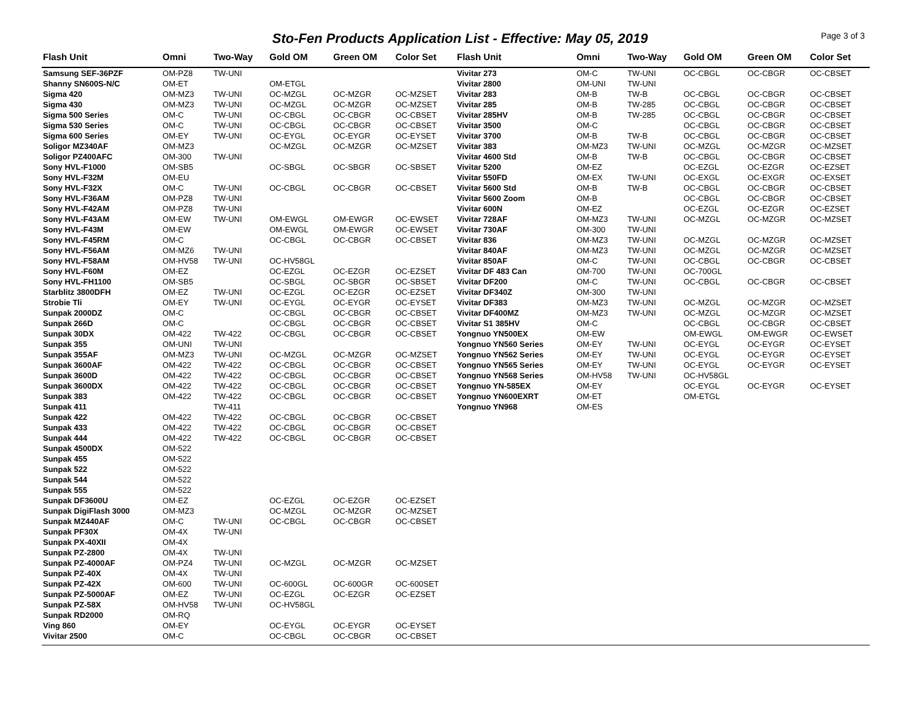Sto-Fen Products Application List - Effective: May 05, 2019
Page 3 of 3
| Flash Unit | Omni | Two-Way | Gold OM | Green OM | Color Set |
| --- | --- | --- | --- | --- | --- |
| Samsung SEF-36PZF | OM-PZ8 | TW-UNI | | | |
| Shanny SN600S-N/C | OM-ET | | OM-ETGL | | |
| Sigma 420 | OM-MZ3 | TW-UNI | OC-MZGL | OC-MZGR | OC-MZSET |
| Sigma 430 | OM-MZ3 | TW-UNI | OC-MZGL | OC-MZGR | OC-MZSET |
| Sigma 500 Series | OM-C | TW-UNI | OC-CBGL | OC-CBGR | OC-CBSET |
| Sigma 530 Series | OM-C | TW-UNI | OC-CBGL | OC-CBGR | OC-CBSET |
| Sigma 600 Series | OM-EY | TW-UNI | OC-EYGL | OC-EYGR | OC-EYSET |
| Soligor MZ340AF | OM-MZ3 | | OC-MZGL | OC-MZGR | OC-MZSET |
| Soligor PZ400AFC | OM-300 | TW-UNI | | | |
| Sony HVL-F1000 | OM-SB5 | | OC-SBGL | OC-SBGR | OC-SBSET |
| Sony HVL-F32M | OM-EU | | | | |
| Sony HVL-F32X | OM-C | TW-UNI | OC-CBGL | OC-CBGR | OC-CBSET |
| Sony HVL-F36AM | OM-PZ8 | TW-UNI | | | |
| Sony HVL-F42AM | OM-PZ8 | TW-UNI | | | |
| Sony HVL-F43AM | OM-EW | TW-UNI | OM-EWGL | OM-EWGR | OC-EWSET |
| Sony HVL-F43M | OM-EW | | OM-EWGL | OM-EWGR | OC-EWSET |
| Sony HVL-F45RM | OM-C | | OC-CBGL | OC-CBGR | OC-CBSET |
| Sony HVL-F56AM | OM-MZ6 | TW-UNI | | | |
| Sony HVL-F58AM | OM-HV58 | TW-UNI | OC-HV58GL | | |
| Sony HVL-F60M | OM-EZ | | OC-EZGL | OC-EZGR | OC-EZSET |
| Sony HVL-FH1100 | OM-SB5 | | OC-SBGL | OC-SBGR | OC-SBSET |
| Starblitz 3800DFH | OM-EZ | TW-UNI | OC-EZGL | OC-EZGR | OC-EZSET |
| Strobie Tli | OM-EY | TW-UNI | OC-EYGL | OC-EYGR | OC-EYSET |
| Sunpak 2000DZ | OM-C | | OC-CBGL | OC-CBGR | OC-CBSET |
| Sunpak 266D | OM-C | | OC-CBGL | OC-CBGR | OC-CBSET |
| Sunpak 30DX | OM-422 | TW-422 | OC-CBGL | OC-CBGR | OC-CBSET |
| Sunpak 355 | OM-UNI | TW-UNI | | | |
| Sunpak 355AF | OM-MZ3 | TW-UNI | OC-MZGL | OC-MZGR | OC-MZSET |
| Sunpak 3600AF | OM-422 | TW-422 | OC-CBGL | OC-CBGR | OC-CBSET |
| Sunpak 3600D | OM-422 | TW-422 | OC-CBGL | OC-CBGR | OC-CBSET |
| Sunpak 3600DX | OM-422 | TW-422 | OC-CBGL | OC-CBGR | OC-CBSET |
| Sunpak 383 | OM-422 | TW-422 | OC-CBGL | OC-CBGR | OC-CBSET |
| Sunpak 411 | | TW-411 | | | |
| Sunpak 422 | OM-422 | TW-422 | OC-CBGL | OC-CBGR | OC-CBSET |
| Sunpak 433 | OM-422 | TW-422 | OC-CBGL | OC-CBGR | OC-CBSET |
| Sunpak 444 | OM-422 | TW-422 | OC-CBGL | OC-CBGR | OC-CBSET |
| Sunpak 4500DX | OM-522 | | | | |
| Sunpak 455 | OM-522 | | | | |
| Sunpak 522 | OM-522 | | | | |
| Sunpak 544 | OM-522 | | | | |
| Sunpak 555 | OM-522 | | | | |
| Sunpak DF3600U | OM-EZ | | OC-EZGL | OC-EZGR | OC-EZSET |
| Sunpak DigiFlash 3000 | OM-MZ3 | | OC-MZGL | OC-MZGR | OC-MZSET |
| Sunpak MZ440AF | OM-C | TW-UNI | OC-CBGL | OC-CBGR | OC-CBSET |
| Sunpak PF30X | OM-4X | TW-UNI | | | |
| Sunpak PX-40XII | OM-4X | | | | |
| Sunpak PZ-2800 | OM-4X | TW-UNI | | | |
| Sunpak PZ-4000AF | OM-PZ4 | TW-UNI | OC-MZGL | OC-MZGR | OC-MZSET |
| Sunpak PZ-40X | OM-4X | TW-UNI | | | |
| Sunpak PZ-42X | OM-600 | TW-UNI | OC-600GL | OC-600GR | OC-600SET |
| Sunpak PZ-5000AF | OM-EZ | TW-UNI | OC-EZGL | OC-EZGR | OC-EZSET |
| Sunpak PZ-58X | OM-HV58 | TW-UNI | OC-HV58GL | | |
| Sunpak RD2000 | OM-RQ | | | | |
| Ving 860 | OM-EY | | OC-EYGL | OC-EYGR | OC-EYSET |
| Vivitar 2500 | OM-C | | OC-CBGL | OC-CBGR | OC-CBSET |
| Flash Unit | Omni | Two-Way | Gold OM | Green OM | Color Set |
| --- | --- | --- | --- | --- | --- |
| Vivitar 273 | OM-C | TW-UNI | OC-CBGL | OC-CBGR | OC-CBSET |
| Vivitar 2800 | OM-UNI | TW-UNI | | | |
| Vivitar 283 | OM-B | TW-B | OC-CBGL | OC-CBGR | OC-CBSET |
| Vivitar 285 | OM-B | TW-285 | OC-CBGL | OC-CBGR | OC-CBSET |
| Vivitar 285HV | OM-B | TW-285 | OC-CBGL | OC-CBGR | OC-CBSET |
| Vivitar 3500 | OM-C | | OC-CBGL | OC-CBGR | OC-CBSET |
| Vivitar 3700 | OM-B | TW-B | OC-CBGL | OC-CBGR | OC-CBSET |
| Vivitar 383 | OM-MZ3 | TW-UNI | OC-MZGL | OC-MZGR | OC-MZSET |
| Vivitar 4600 Std | OM-B | TW-B | OC-CBGL | OC-CBGR | OC-CBSET |
| Vivitar 5200 | OM-EZ | | OC-EZGL | OC-EZGR | OC-EZSET |
| Vivitar 550FD | OM-EX | TW-UNI | OC-EXGL | OC-EXGR | OC-EXSET |
| Vivitar 5600 Std | OM-B | TW-B | OC-CBGL | OC-CBGR | OC-CBSET |
| Vivitar 5600 Zoom | OM-B | | OC-CBGL | OC-CBGR | OC-CBSET |
| Vivitar 600N | OM-EZ | | OC-EZGL | OC-EZGR | OC-EZSET |
| Vivitar 728AF | OM-MZ3 | TW-UNI | OC-MZGL | OC-MZGR | OC-MZSET |
| Vivitar 730AF | OM-300 | TW-UNI | | | |
| Vivitar 836 | OM-MZ3 | TW-UNI | OC-MZGL | OC-MZGR | OC-MZSET |
| Vivitar 840AF | OM-MZ3 | TW-UNI | OC-MZGL | OC-MZGR | OC-MZSET |
| Vivitar 850AF | OM-C | TW-UNI | OC-CBGL | OC-CBGR | OC-CBSET |
| Vivitar DF 483 Can | OM-700 | TW-UNI | OC-700GL | | |
| Vivitar DF200 | OM-C | TW-UNI | OC-CBGL | OC-CBGR | OC-CBSET |
| Vivitar DF340Z | OM-300 | TW-UNI | | | |
| Vivitar DF383 | OM-MZ3 | TW-UNI | OC-MZGL | OC-MZGR | OC-MZSET |
| Vivitar DF400MZ | OM-MZ3 | TW-UNI | OC-MZGL | OC-MZGR | OC-MZSET |
| Vivitar S1 385HV | OM-C | | OC-CBGL | OC-CBGR | OC-CBSET |
| Yongnuo YN500EX | OM-EW | | OM-EWGL | OM-EWGR | OC-EWSET |
| Yongnuo YN560 Series | OM-EY | TW-UNI | OC-EYGL | OC-EYGR | OC-EYSET |
| Yongnuo YN562 Series | OM-EY | TW-UNI | OC-EYGL | OC-EYGR | OC-EYSET |
| Yongnuo YN565 Series | OM-EY | TW-UNI | OC-EYGL | OC-EYGR | OC-EYSET |
| Yongnuo YN568 Series | OM-HV58 | TW-UNI | OC-HV58GL | | |
| Yongnuo YN-585EX | OM-EY | | OC-EYGL | OC-EYGR | OC-EYSET |
| Yongnuo YN600EXRT | OM-ET | | OM-ETGL | | |
| Yongnuo YN968 | OM-ES | | | | |